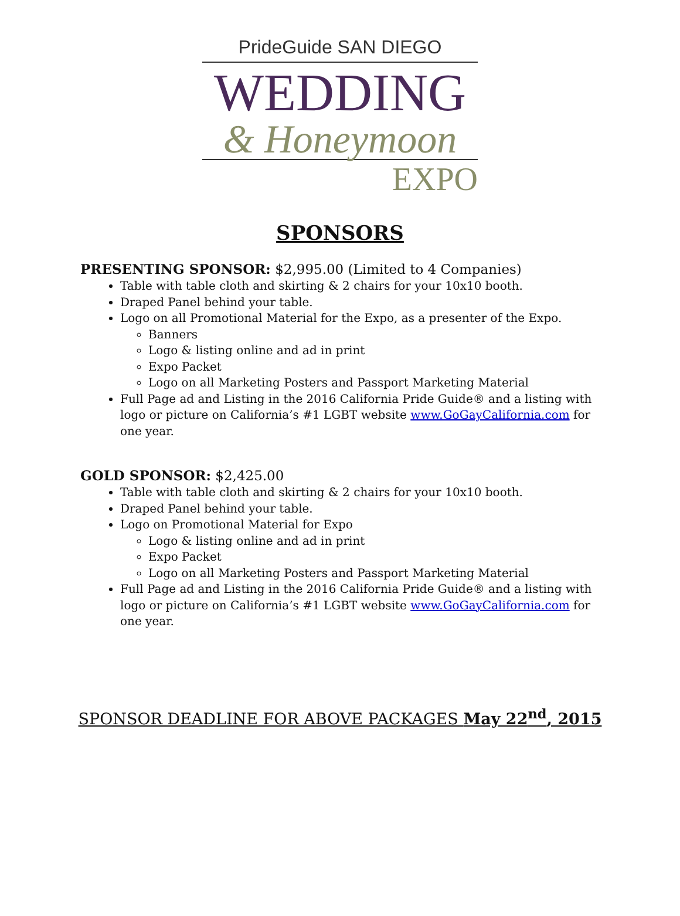PrideGuide SAN DIEGO
WEDDING
& Honeymoon
EXPO
SPONSORS
PRESENTING SPONSOR: $2,995.00 (Limited to 4 Companies)
Table with table cloth and skirting & 2 chairs for your 10x10 booth.
Draped Panel behind your table.
Logo on all Promotional Material for the Expo, as a presenter of the Expo.
Banners
Logo & listing online and ad in print
Expo Packet
Logo on all Marketing Posters and Passport Marketing Material
Full Page ad and Listing in the 2016 California Pride Guide® and a listing with logo or picture on California’s #1 LGBT website www.GoGayCalifornia.com for one year.
GOLD SPONSOR: $2,425.00
Table with table cloth and skirting & 2 chairs for your 10x10 booth.
Draped Panel behind your table.
Logo on Promotional Material for Expo
Logo & listing online and ad in print
Expo Packet
Logo on all Marketing Posters and Passport Marketing Material
Full Page ad and Listing in the 2016 California Pride Guide® and a listing with logo or picture on California’s #1 LGBT website www.GoGayCalifornia.com for one year.
SPONSOR DEADLINE FOR ABOVE PACKAGES May 22<sup>nd</sup>, 2015